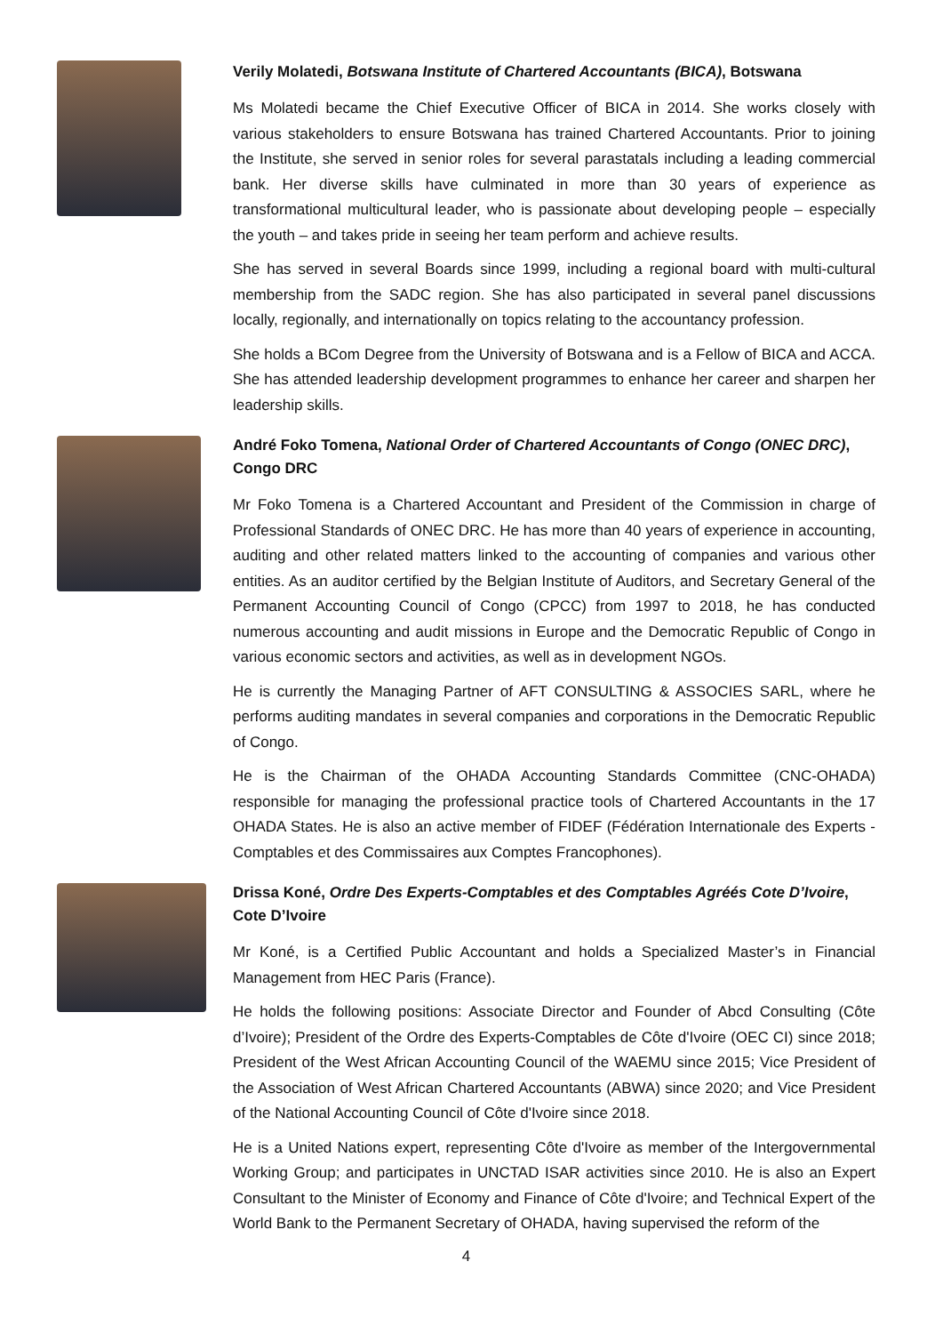Verily Molatedi, Botswana Institute of Chartered Accountants (BICA), Botswana
Ms Molatedi became the Chief Executive Officer of BICA in 2014. She works closely with various stakeholders to ensure Botswana has trained Chartered Accountants. Prior to joining the Institute, she served in senior roles for several parastatals including a leading commercial bank. Her diverse skills have culminated in more than 30 years of experience as transformational multicultural leader, who is passionate about developing people – especially the youth – and takes pride in seeing her team perform and achieve results.
She has served in several Boards since 1999, including a regional board with multi-cultural membership from the SADC region. She has also participated in several panel discussions locally, regionally, and internationally on topics relating to the accountancy profession.
She holds a BCom Degree from the University of Botswana and is a Fellow of BICA and ACCA. She has attended leadership development programmes to enhance her career and sharpen her leadership skills.
André Foko Tomena, National Order of Chartered Accountants of Congo (ONEC DRC), Congo DRC
Mr Foko Tomena is a Chartered Accountant and President of the Commission in charge of Professional Standards of ONEC DRC. He has more than 40 years of experience in accounting, auditing and other related matters linked to the accounting of companies and various other entities. As an auditor certified by the Belgian Institute of Auditors, and Secretary General of the Permanent Accounting Council of Congo (CPCC) from 1997 to 2018, he has conducted numerous accounting and audit missions in Europe and the Democratic Republic of Congo in various economic sectors and activities, as well as in development NGOs.
He is currently the Managing Partner of AFT CONSULTING & ASSOCIES SARL, where he performs auditing mandates in several companies and corporations in the Democratic Republic of Congo.
He is the Chairman of the OHADA Accounting Standards Committee (CNC-OHADA) responsible for managing the professional practice tools of Chartered Accountants in the 17 OHADA States. He is also an active member of FIDEF (Fédération Internationale des Experts - Comptables et des Commissaires aux Comptes Francophones).
Drissa Koné, Ordre Des Experts-Comptables et des Comptables Agréés Cote D’Ivoire, Cote D’Ivoire
Mr Koné, is a Certified Public Accountant and holds a Specialized Master’s in Financial Management from HEC Paris (France).
He holds the following positions: Associate Director and Founder of Abcd Consulting (Côte d’Ivoire); President of the Ordre des Experts-Comptables de Côte d'Ivoire (OEC CI) since 2018; President of the West African Accounting Council of the WAEMU since 2015; Vice President of the Association of West African Chartered Accountants (ABWA) since 2020; and Vice President of the National Accounting Council of Côte d'Ivoire since 2018.
He is a United Nations expert, representing Côte d'Ivoire as member of the Intergovernmental Working Group; and participates in UNCTAD ISAR activities since 2010. He is also an Expert Consultant to the Minister of Economy and Finance of Côte d'Ivoire; and Technical Expert of the World Bank to the Permanent Secretary of OHADA, having supervised the reform of the
4